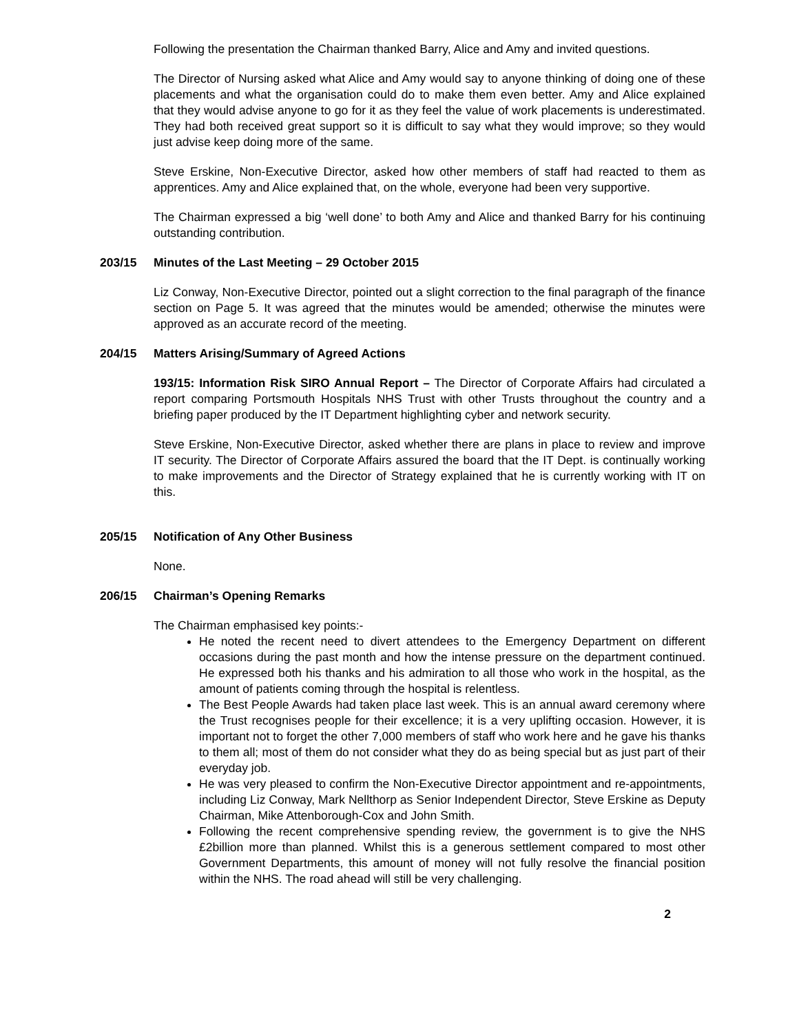Following the presentation the Chairman thanked Barry, Alice and Amy and invited questions.
The Director of Nursing asked what Alice and Amy would say to anyone thinking of doing one of these placements and what the organisation could do to make them even better. Amy and Alice explained that they would advise anyone to go for it as they feel the value of work placements is underestimated. They had both received great support so it is difficult to say what they would improve; so they would just advise keep doing more of the same.
Steve Erskine, Non-Executive Director, asked how other members of staff had reacted to them as apprentices. Amy and Alice explained that, on the whole, everyone had been very supportive.
The Chairman expressed a big ‘well done’ to both Amy and Alice and thanked Barry for his continuing outstanding contribution.
203/15 Minutes of the Last Meeting – 29 October 2015
Liz Conway, Non-Executive Director, pointed out a slight correction to the final paragraph of the finance section on Page 5. It was agreed that the minutes would be amended; otherwise the minutes were approved as an accurate record of the meeting.
204/15 Matters Arising/Summary of Agreed Actions
193/15: Information Risk SIRO Annual Report – The Director of Corporate Affairs had circulated a report comparing Portsmouth Hospitals NHS Trust with other Trusts throughout the country and a briefing paper produced by the IT Department highlighting cyber and network security.
Steve Erskine, Non-Executive Director, asked whether there are plans in place to review and improve IT security. The Director of Corporate Affairs assured the board that the IT Dept. is continually working to make improvements and the Director of Strategy explained that he is currently working with IT on this.
205/15 Notification of Any Other Business
None.
206/15 Chairman’s Opening Remarks
The Chairman emphasised key points:-
He noted the recent need to divert attendees to the Emergency Department on different occasions during the past month and how the intense pressure on the department continued. He expressed both his thanks and his admiration to all those who work in the hospital, as the amount of patients coming through the hospital is relentless.
The Best People Awards had taken place last week. This is an annual award ceremony where the Trust recognises people for their excellence; it is a very uplifting occasion. However, it is important not to forget the other 7,000 members of staff who work here and he gave his thanks to them all; most of them do not consider what they do as being special but as just part of their everyday job.
He was very pleased to confirm the Non-Executive Director appointment and re-appointments, including Liz Conway, Mark Nellthorp as Senior Independent Director, Steve Erskine as Deputy Chairman, Mike Attenborough-Cox and John Smith.
Following the recent comprehensive spending review, the government is to give the NHS £2billion more than planned. Whilst this is a generous settlement compared to most other Government Departments, this amount of money will not fully resolve the financial position within the NHS. The road ahead will still be very challenging.
2